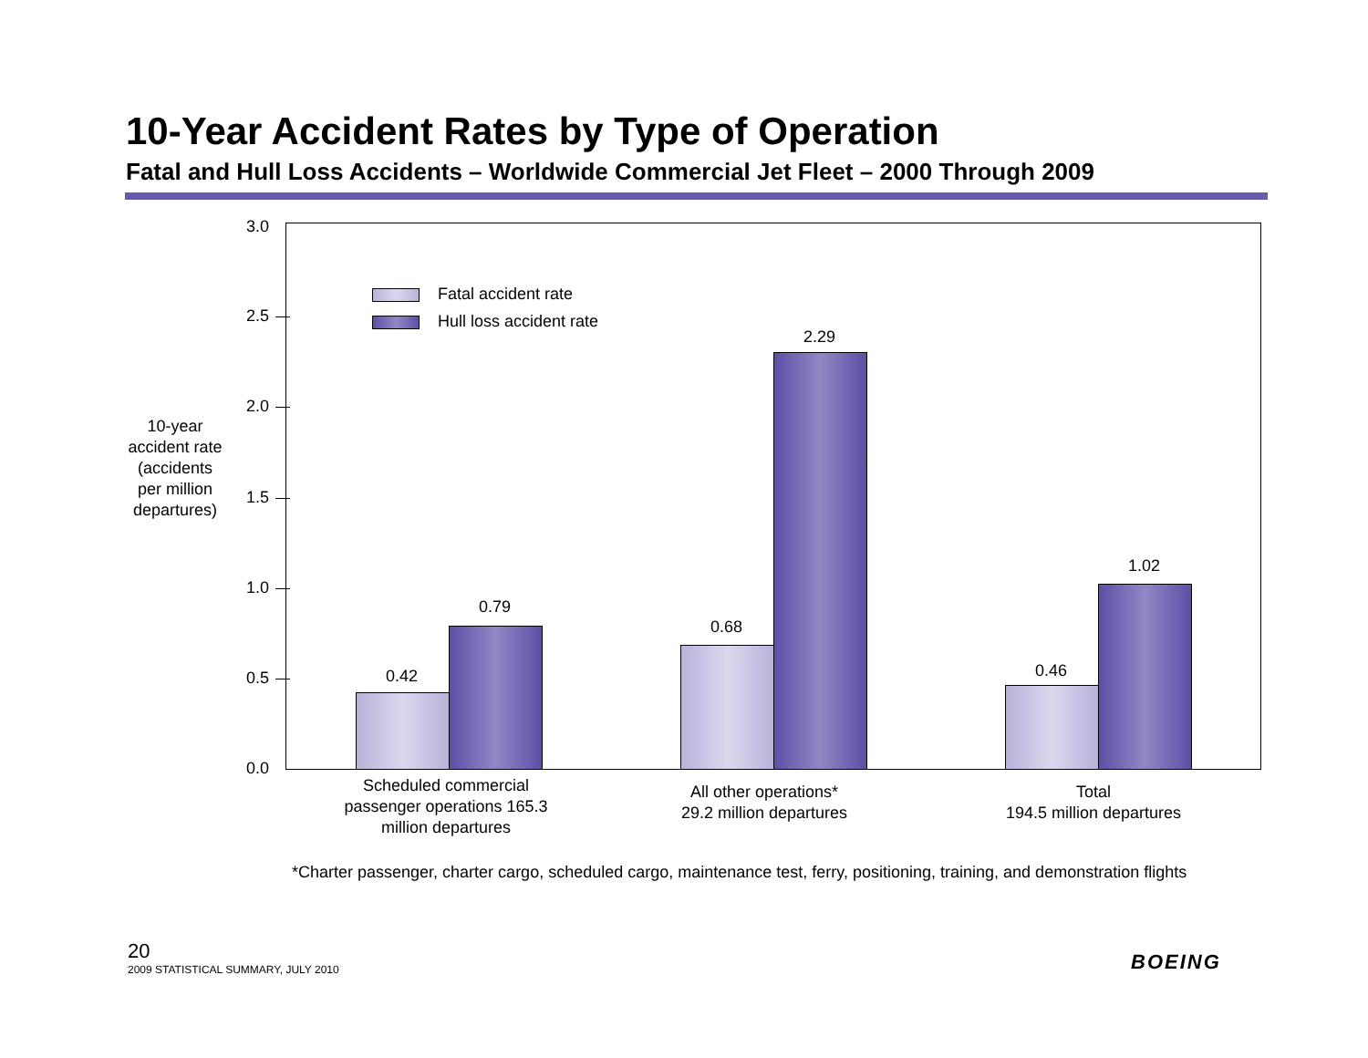10-Year Accident Rates by Type of Operation
Fatal and Hull Loss Accidents – Worldwide Commercial Jet Fleet – 2000 Through 2009
10-year accident rate (accidents per million departures)
3.0
2.5
2.0
1.5
1.0
0.5
0.0
Fatal accident rate
Hull loss accident rate
0.42
0.79
0.68
2.29
0.46
1.02
Scheduled commercial passenger operations 165.3 million departures
All other operations*
29.2 million departures
Total
194.5 million departures
*Charter passenger, charter cargo, scheduled cargo, maintenance test, ferry, positioning, training, and demonstration flights
20
2009 STATISTICAL SUMMARY, JULY 2010
BOEING